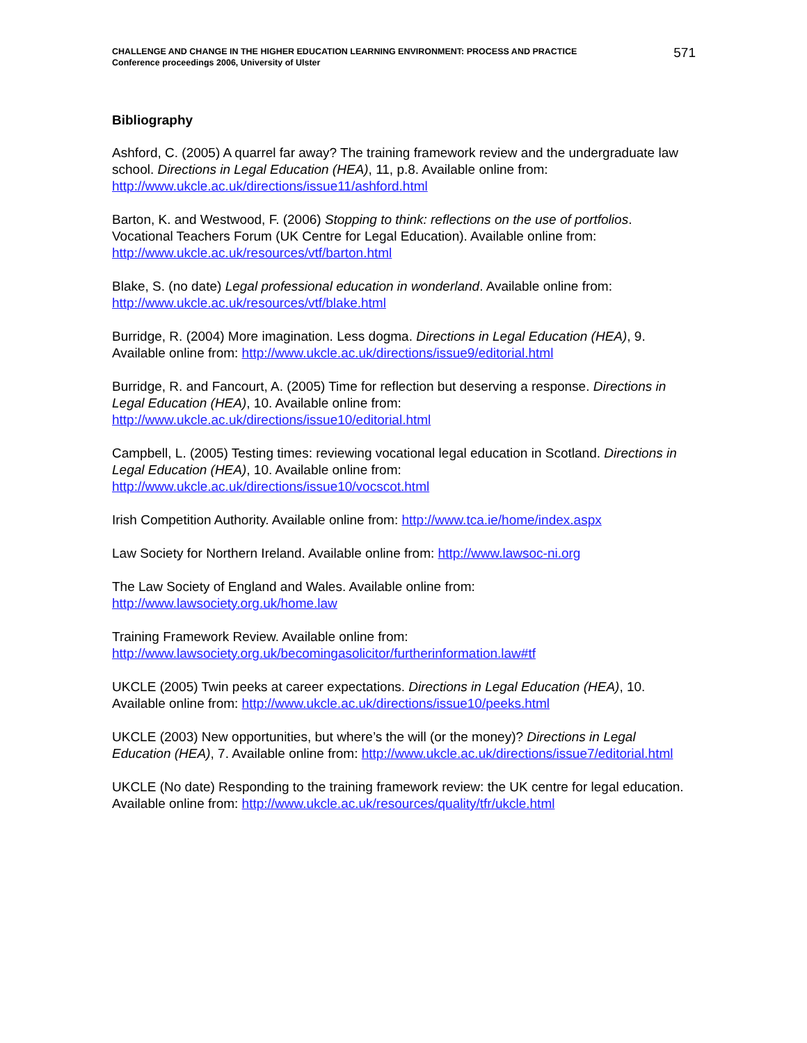CHALLENGE AND CHANGE IN THE HIGHER EDUCATION LEARNING ENVIRONMENT: PROCESS AND PRACTICE
Conference proceedings 2006, University of Ulster
571
Bibliography
Ashford, C. (2005) A quarrel far away? The training framework review and the undergraduate law school. Directions in Legal Education (HEA), 11, p.8. Available online from: http://www.ukcle.ac.uk/directions/issue11/ashford.html
Barton, K. and Westwood, F. (2006) Stopping to think: reflections on the use of portfolios. Vocational Teachers Forum (UK Centre for Legal Education). Available online from: http://www.ukcle.ac.uk/resources/vtf/barton.html
Blake, S. (no date) Legal professional education in wonderland. Available online from: http://www.ukcle.ac.uk/resources/vtf/blake.html
Burridge, R. (2004) More imagination. Less dogma. Directions in Legal Education (HEA), 9. Available online from: http://www.ukcle.ac.uk/directions/issue9/editorial.html
Burridge, R. and Fancourt, A. (2005) Time for reflection but deserving a response. Directions in Legal Education (HEA), 10. Available online from: http://www.ukcle.ac.uk/directions/issue10/editorial.html
Campbell, L. (2005) Testing times: reviewing vocational legal education in Scotland. Directions in Legal Education (HEA), 10. Available online from: http://www.ukcle.ac.uk/directions/issue10/vocscot.html
Irish Competition Authority. Available online from: http://www.tca.ie/home/index.aspx
Law Society for Northern Ireland. Available online from: http://www.lawsoc-ni.org
The Law Society of England and Wales. Available online from: http://www.lawsociety.org.uk/home.law
Training Framework Review. Available online from: http://www.lawsociety.org.uk/becomingasolicitor/furtherinformation.law#tf
UKCLE (2005) Twin peeks at career expectations. Directions in Legal Education (HEA), 10. Available online from: http://www.ukcle.ac.uk/directions/issue10/peeks.html
UKCLE (2003) New opportunities, but where’s the will (or the money)? Directions in Legal Education (HEA), 7. Available online from: http://www.ukcle.ac.uk/directions/issue7/editorial.html
UKCLE (No date) Responding to the training framework review: the UK centre for legal education. Available online from: http://www.ukcle.ac.uk/resources/quality/tfr/ukcle.html